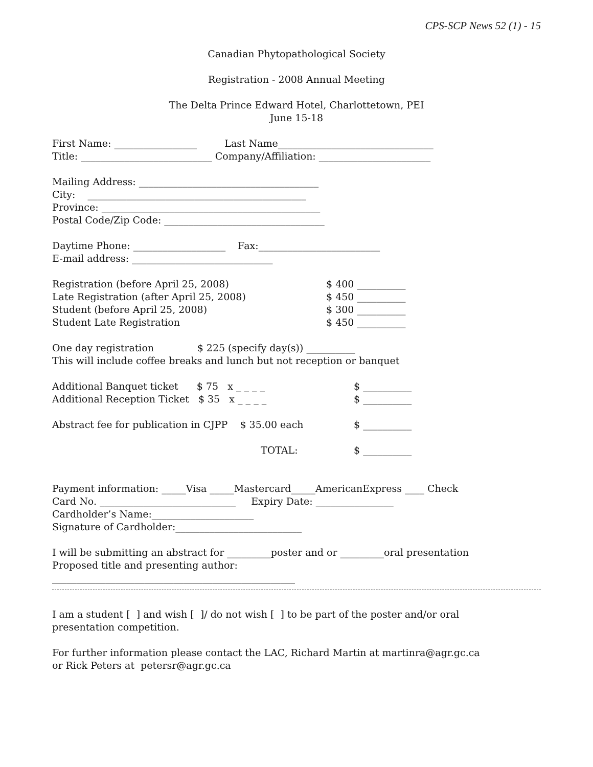CPS-SCP News 52 (1) - 15
Canadian Phytopathological Society
Registration - 2008 Annual Meeting
The Delta Prince Edward Hotel, Charlottetown, PEI
June 15-18
First Name: _________________ Last Name________________________________ Title: ___________________________ Company/Affiliation: _______________________
Mailing Address: _____________________________________ City: _____________________________________________ Province: _____________________________________________ Postal Code/Zip Code: _________________________________
Daytime Phone: ___________________ Fax:_________________________ E-mail address: _____________________________
Registration (before April 25, 2008) $ 400 __________
Late Registration (after April 25, 2008) $ 450 __________
Student (before April 25, 2008) $ 300 __________
Student Late Registration $ 450 __________
One day registration $ 225 (specify day(s)) __________ This will include coffee breaks and lunch but not reception or banquet
Additional Banquet ticket $ 75 x _ _ _ _ $ __________
Additional Reception Ticket $ 35 x _ _ _ _ $ __________
Abstract fee for publication in CJPP $ 35.00 each $ __________
TOTAL: $ __________
Payment information: _____Visa _____Mastercard_____AmericanExpress ____ Check Card No. ____________________________ Expiry Date: ________________ Cardholder’s Name:_____________________ Signature of Cardholder:__________________________
I will be submitting an abstract for _________poster and or _________oral presentation Proposed title and presenting author: __________________________________________________
I am a student [ ] and wish [ ]/ do not wish [ ] to be part of the poster and/or oral presentation competition.
For further information please contact the LAC, Richard Martin at martinra@agr.gc.ca or Rick Peters at petersr@agr.gc.ca